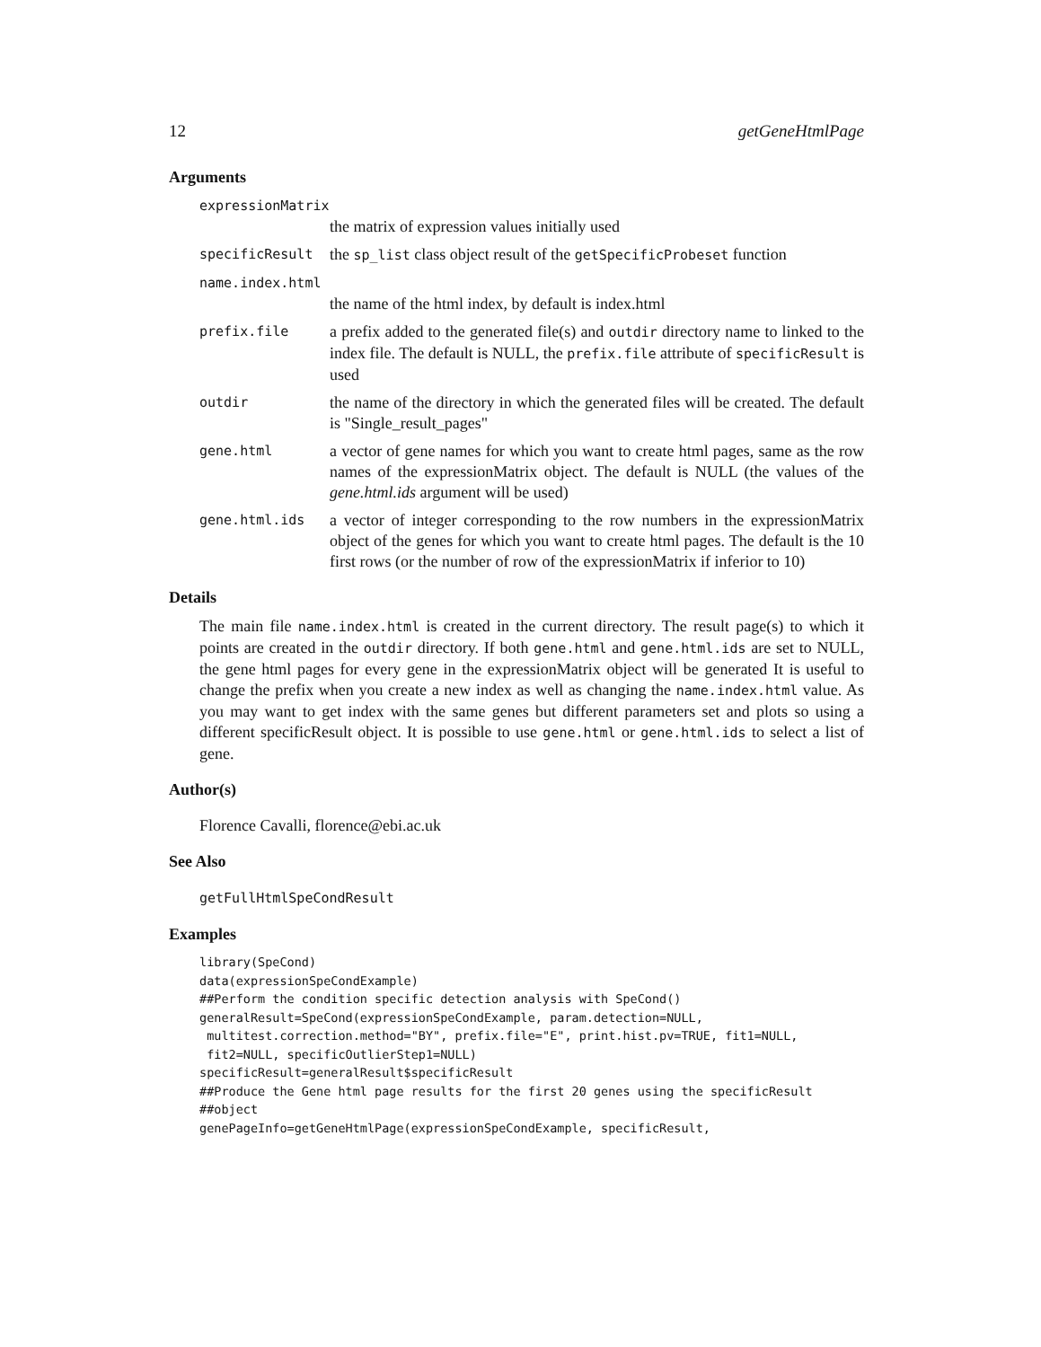12 getGeneHtmlPage
Arguments
expressionMatrix
the matrix of expression values initially used
specificResult
the sp_list class object result of the getSpecificProbeset function
name.index.html
the name of the html index, by default is index.html
prefix.file
a prefix added to the generated file(s) and outdir directory name to linked to the index file. The default is NULL, the prefix.file attribute of specificResult is used
outdir
the name of the directory in which the generated files will be created. The default is "Single_result_pages"
gene.html
a vector of gene names for which you want to create html pages, same as the row names of the expressionMatrix object. The default is NULL (the values of the gene.html.ids argument will be used)
gene.html.ids
a vector of integer corresponding to the row numbers in the expressionMatrix object of the genes for which you want to create html pages. The default is the 10 first rows (or the number of row of the expressionMatrix if inferior to 10)
Details
The main file name.index.html is created in the current directory. The result page(s) to which it points are created in the outdir directory. If both gene.html and gene.html.ids are set to NULL, the gene html pages for every gene in the expressionMatrix object will be generated It is useful to change the prefix when you create a new index as well as changing the name.index.html value. As you may want to get index with the same genes but different parameters set and plots so using a different specificResult object. It is possible to use gene.html or gene.html.ids to select a list of gene.
Author(s)
Florence Cavalli, florence@ebi.ac.uk
See Also
getFullHtmlSpeCondResult
Examples
library(SpeCond)
data(expressionSpeCondExample)
##Perform the condition specific detection analysis with SpeCond()
generalResult=SpeCond(expressionSpeCondExample, param.detection=NULL,
 multitest.correction.method="BY", prefix.file="E", print.hist.pv=TRUE, fit1=NULL,
 fit2=NULL, specificOutlierStep1=NULL)
specificResult=generalResult$specificResult
##Produce the Gene html page results for the first 20 genes using the specificResult
##object
genePageInfo=getGeneHtmlPage(expressionSpeCondExample, specificResult,